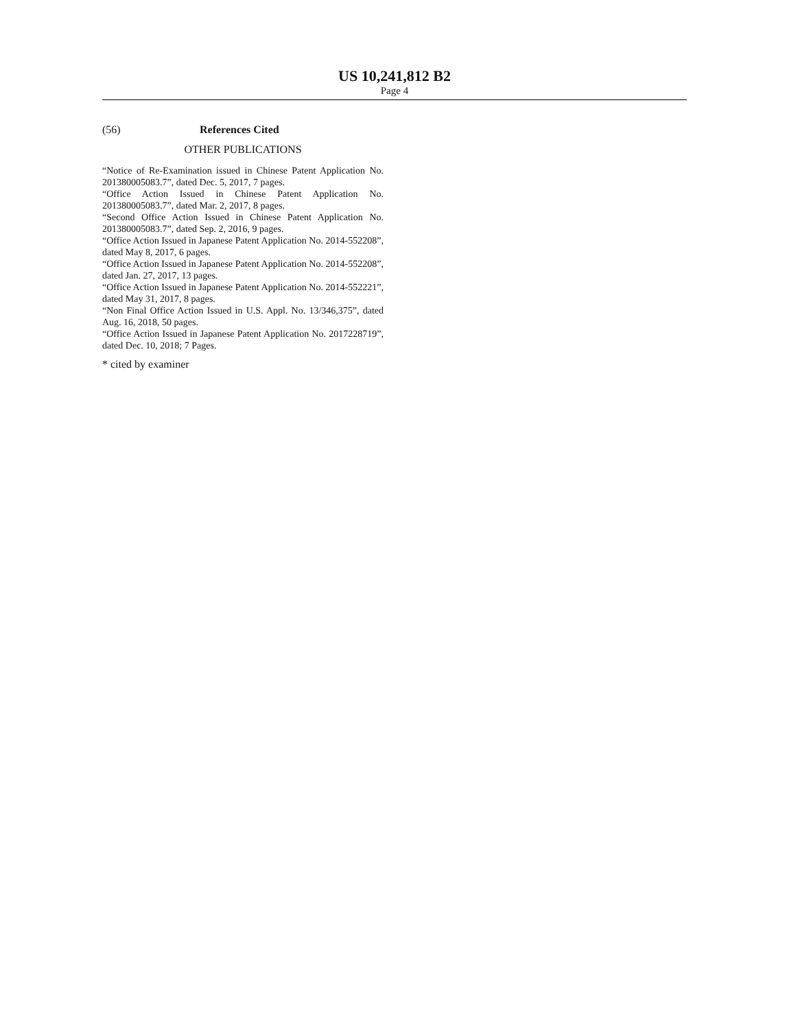US 10,241,812 B2
Page 4
(56) References Cited
OTHER PUBLICATIONS
“Notice of Re-Examination issued in Chinese Patent Application No. 201380005083.7”, dated Dec. 5, 2017, 7 pages.
“Office Action Issued in Chinese Patent Application No. 201380005083.7”, dated Mar. 2, 2017, 8 pages.
“Second Office Action Issued in Chinese Patent Application No. 201380005083.7”, dated Sep. 2, 2016, 9 pages.
“Office Action Issued in Japanese Patent Application No. 2014-552208”, dated May 8, 2017, 6 pages.
“Office Action Issued in Japanese Patent Application No. 2014-552208”, dated Jan. 27, 2017, 13 pages.
“Office Action Issued in Japanese Patent Application No. 2014-552221”, dated May 31, 2017, 8 pages.
“Non Final Office Action Issued in U.S. Appl. No. 13/346,375”, dated Aug. 16, 2018, 50 pages.
“Office Action Issued in Japanese Patent Application No. 2017228719”, dated Dec. 10, 2018; 7 Pages.
* cited by examiner